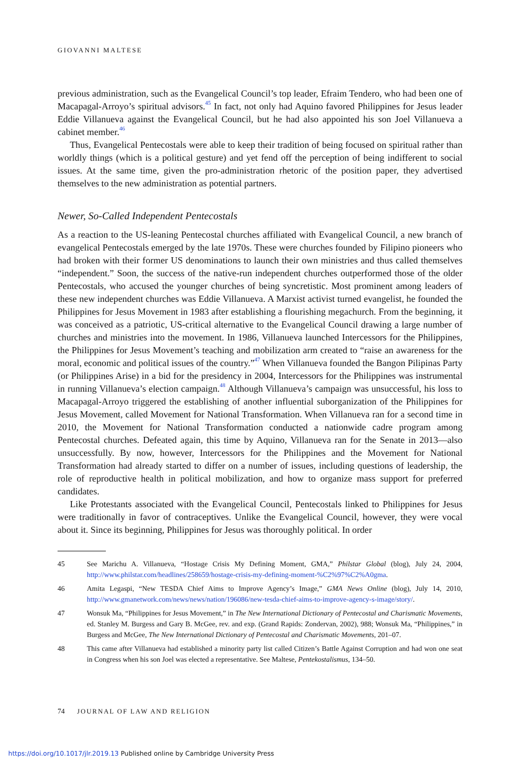GIOVANNI MALTESE
previous administration, such as the Evangelical Council’s top leader, Efraim Tendero, who had been one of Macapagal-Arroyo’s spiritual advisors.<sup>45</sup> In fact, not only had Aquino favored Philippines for Jesus leader Eddie Villanueva against the Evangelical Council, but he had also appointed his son Joel Villanueva a cabinet member.<sup>46</sup>
Thus, Evangelical Pentecostals were able to keep their tradition of being focused on spiritual rather than worldly things (which is a political gesture) and yet fend off the perception of being indifferent to social issues. At the same time, given the pro-administration rhetoric of the position paper, they advertised themselves to the new administration as potential partners.
Newer, So-Called Independent Pentecostals
As a reaction to the US-leaning Pentecostal churches affiliated with Evangelical Council, a new branch of evangelical Pentecostals emerged by the late 1970s. These were churches founded by Filipino pioneers who had broken with their former US denominations to launch their own ministries and thus called themselves “independent.” Soon, the success of the native-run independent churches outperformed those of the older Pentecostals, who accused the younger churches of being syncretistic. Most prominent among leaders of these new independent churches was Eddie Villanueva. A Marxist activist turned evangelist, he founded the Philippines for Jesus Movement in 1983 after establishing a flourishing megachurch. From the beginning, it was conceived as a patriotic, US-critical alternative to the Evangelical Council drawing a large number of churches and ministries into the movement. In 1986, Villanueva launched Intercessors for the Philippines, the Philippines for Jesus Movement’s teaching and mobilization arm created to “raise an awareness for the moral, economic and political issues of the country.”<sup>47</sup> When Villanueva founded the Bangon Pilipinas Party (or Philippines Arise) in a bid for the presidency in 2004, Intercessors for the Philippines was instrumental in running Villanueva’s election campaign.<sup>48</sup> Although Villanueva’s campaign was unsuccessful, his loss to Macapagal-Arroyo triggered the establishing of another influential suborganization of the Philippines for Jesus Movement, called Movement for National Transformation. When Villanueva ran for a second time in 2010, the Movement for National Transformation conducted a nationwide cadre program among Pentecostal churches. Defeated again, this time by Aquino, Villanueva ran for the Senate in 2013—also unsuccessfully. By now, however, Intercessors for the Philippines and the Movement for National Transformation had already started to differ on a number of issues, including questions of leadership, the role of reproductive health in political mobilization, and how to organize mass support for preferred candidates.
Like Protestants associated with the Evangelical Council, Pentecostals linked to Philippines for Jesus were traditionally in favor of contraceptives. Unlike the Evangelical Council, however, they were vocal about it. Since its beginning, Philippines for Jesus was thoroughly political. In order
45 See Marichu A. Villanueva, “Hostage Crisis My Defining Moment, GMA,” Philstar Global (blog), July 24, 2004, http://www.philstar.com/headlines/258659/hostage-crisis-my-defining-moment-%C2%97%C2%A0gma.
46 Amita Legaspi, “New TESDA Chief Aims to Improve Agency’s Image,” GMA News Online (blog), July 14, 2010, http://www.gmanetwork.com/news/news/nation/196086/new-tesda-chief-aims-to-improve-agency-s-image/story/.
47 Wonsuk Ma, “Philippines for Jesus Movement,” in The New International Dictionary of Pentecostal and Charismatic Movements, ed. Stanley M. Burgess and Gary B. McGee, rev. and exp. (Grand Rapids: Zondervan, 2002), 988; Wonsuk Ma, “Philippines,” in Burgess and McGee, The New International Dictionary of Pentecostal and Charismatic Movements, 201–07.
48 This came after Villanueva had established a minority party list called Citizen’s Battle Against Corruption and had won one seat in Congress when his son Joel was elected a representative. See Maltese, Pentekostalismus, 134–50.
74 JOURNAL OF LAW AND RELIGION
https://doi.org/10.1017/jlr.2019.13 Published online by Cambridge University Press